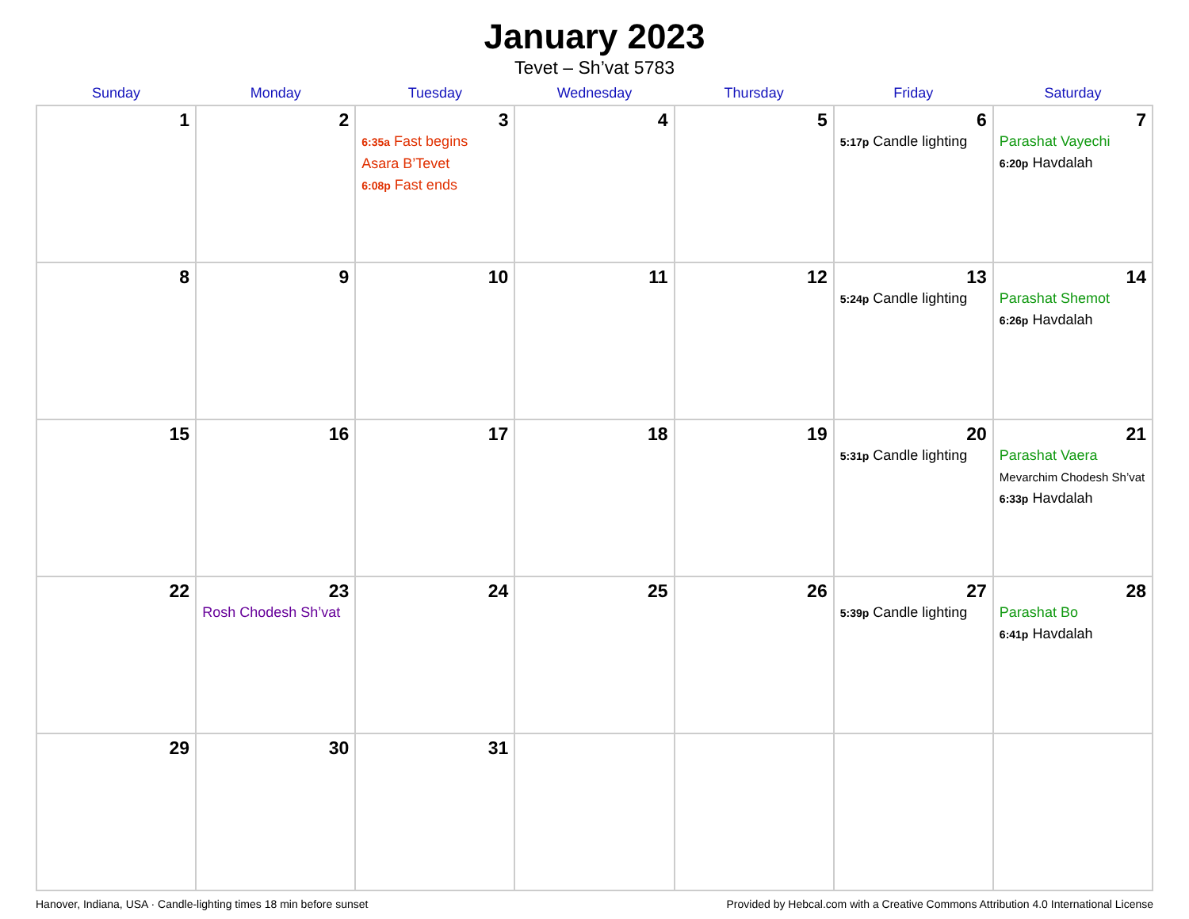January 2023
Tevet – Sh’vat 5783
| Sunday | Monday | Tuesday | Wednesday | Thursday | Friday | Saturday |
| --- | --- | --- | --- | --- | --- | --- |
| 1 | 2 | 3 6:35a Fast begins Asara B’Tevet 6:08p Fast ends | 4 | 5 | 6 5:17p Candle lighting | 7 Parashat Vayechi 6:20p Havdalah |
| 8 | 9 | 10 | 11 | 12 | 13 5:24p Candle lighting | 14 Parashat Shemot 6:26p Havdalah |
| 15 | 16 | 17 | 18 | 19 | 20 5:31p Candle lighting | 21 Parashat Vaera Mevarchim Chodesh Sh’vat 6:33p Havdalah |
| 22 | 23 Rosh Chodesh Sh’vat | 24 | 25 | 26 | 27 5:39p Candle lighting | 28 Parashat Bo 6:41p Havdalah |
| 29 | 30 | 31 | | | | |
Hanover, Indiana, USA · Candle-lighting times 18 min before sunset Provided by Hebcal.com with a Creative Commons Attribution 4.0 International License